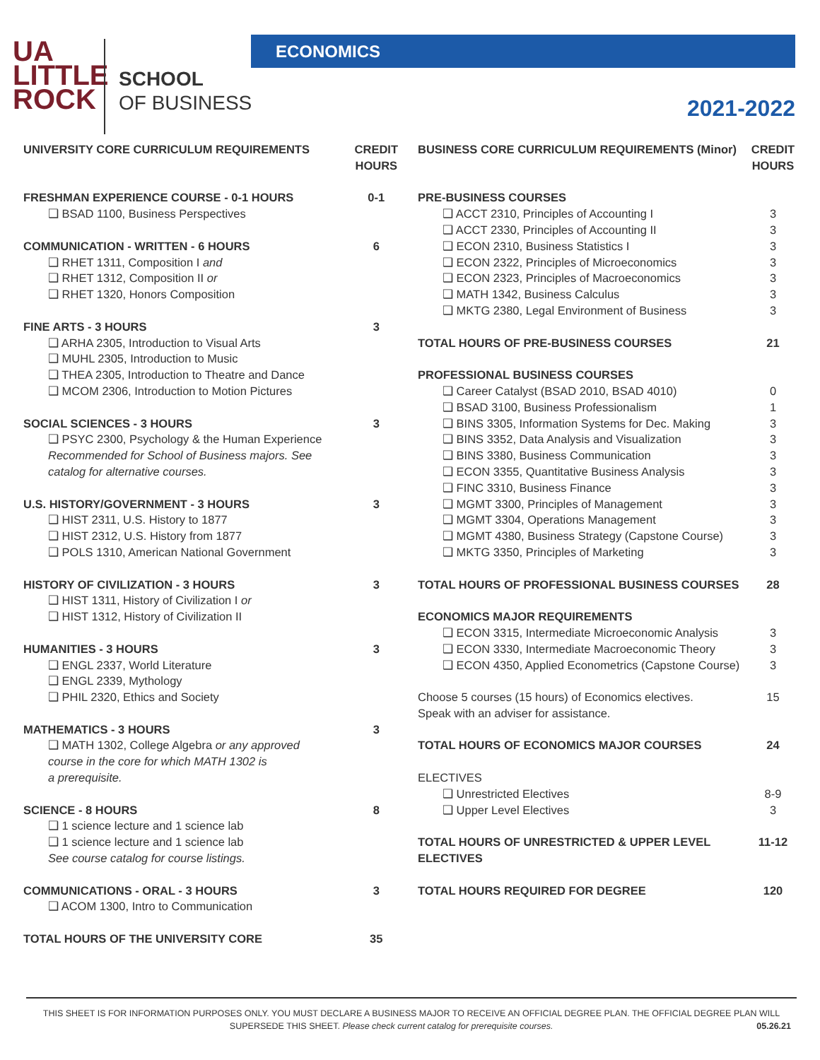UA
LITTLE
ROCK
SCHOOL
OF BUSINESS
ECONOMICS
2021-2022
| UNIVERSITY CORE CURRICULUM REQUIREMENTS | CREDIT HOURS |
| --- | --- |
| FRESHMAN EXPERIENCE COURSE - 0-1 HOURS | 0-1 |
| ❑ BSAD 1100, Business Perspectives | |
| COMMUNICATION - WRITTEN - 6 HOURS | 6 |
| ❑ RHET 1311, Composition I and | |
| ❑ RHET 1312, Composition II or | |
| ❑ RHET 1320, Honors Composition | |
| FINE ARTS - 3 HOURS | 3 |
| ❑ ARHA 2305, Introduction to Visual Arts | |
| ❑ MUHL 2305, Introduction to Music | |
| ❑ THEA 2305, Introduction to Theatre and Dance | |
| ❑ MCOM 2306, Introduction to Motion Pictures | |
| SOCIAL SCIENCES - 3 HOURS | 3 |
| ❑ PSYC 2300, Psychology & the Human Experience Recommended for School of Business majors. See catalog for alternative courses. | |
| U.S. HISTORY/GOVERNMENT - 3 HOURS | 3 |
| ❑ HIST 2311, U.S. History to 1877 | |
| ❑ HIST 2312, U.S. History from 1877 | |
| ❑ POLS 1310, American National Government | |
| HISTORY OF CIVILIZATION - 3 HOURS | 3 |
| ❑ HIST 1311, History of Civilization I or | |
| ❑ HIST 1312, History of Civilization II | |
| HUMANITIES - 3 HOURS | 3 |
| ❑ ENGL 2337, World Literature | |
| ❑ ENGL 2339, Mythology | |
| ❑ PHIL 2320, Ethics and Society | |
| MATHEMATICS - 3 HOURS | 3 |
| ❑ MATH 1302, College Algebra or any approved course in the core for which MATH 1302 is a prerequisite. | |
| SCIENCE - 8 HOURS | 8 |
| ❑ 1 science lecture and 1 science lab | |
| ❑ 1 science lecture and 1 science lab See course catalog for course listings. | |
| COMMUNICATIONS - ORAL - 3 HOURS | 3 |
| ❑ ACOM 1300, Intro to Communication | |
| TOTAL HOURS OF THE UNIVERSITY CORE | 35 |
| BUSINESS CORE CURRICULUM REQUIREMENTS (Minor) | CREDIT HOURS |
| --- | --- |
| PRE-BUSINESS COURSES | |
| ❑ ACCT 2310, Principles of Accounting I | 3 |
| ❑ ACCT 2330, Principles of Accounting II | 3 |
| ❑ ECON 2310, Business Statistics I | 3 |
| ❑ ECON 2322, Principles of Microeconomics | 3 |
| ❑ ECON 2323, Principles of Macroeconomics | 3 |
| ❑ MATH 1342, Business Calculus | 3 |
| ❑ MKTG 2380, Legal Environment of Business | 3 |
| TOTAL HOURS OF PRE-BUSINESS COURSES | 21 |
| PROFESSIONAL BUSINESS COURSES | |
| ❑ Career Catalyst (BSAD 2010, BSAD 4010) | 0 |
| ❑ BSAD 3100, Business Professionalism | 1 |
| ❑ BINS 3305, Information Systems for Dec. Making | 3 |
| ❑ BINS 3352, Data Analysis and Visualization | 3 |
| ❑ BINS 3380, Business Communication | 3 |
| ❑ ECON 3355, Quantitative Business Analysis | 3 |
| ❑ FINC 3310, Business Finance | 3 |
| ❑ MGMT 3300, Principles of Management | 3 |
| ❑ MGMT 3304, Operations Management | 3 |
| ❑ MGMT 4380, Business Strategy (Capstone Course) | 3 |
| ❑ MKTG 3350, Principles of Marketing | 3 |
| TOTAL HOURS OF PROFESSIONAL BUSINESS COURSES | 28 |
| ECONOMICS MAJOR REQUIREMENTS | |
| ❑ ECON 3315, Intermediate Microeconomic Analysis | 3 |
| ❑ ECON 3330, Intermediate Macroeconomic Theory | 3 |
| ❑ ECON 4350, Applied Econometrics (Capstone Course) | 3 |
| Choose 5 courses (15 hours) of Economics electives. Speak with an adviser for assistance. | 15 |
| TOTAL HOURS OF ECONOMICS MAJOR COURSES | 24 |
| ELECTIVES | |
| ❑ Unrestricted Electives | 8-9 |
| ❑ Upper Level Electives | 3 |
| TOTAL HOURS OF UNRESTRICTED & UPPER LEVEL ELECTIVES | 11-12 |
| TOTAL HOURS REQUIRED FOR DEGREE | 120 |
THIS SHEET IS FOR INFORMATION PURPOSES ONLY. YOU MUST DECLARE A BUSINESS MAJOR TO RECEIVE AN OFFICIAL DEGREE PLAN. THE OFFICIAL DEGREE PLAN WILL
SUPERSEDE THIS SHEET. Please check current catalog for prerequisite courses. 05.26.21